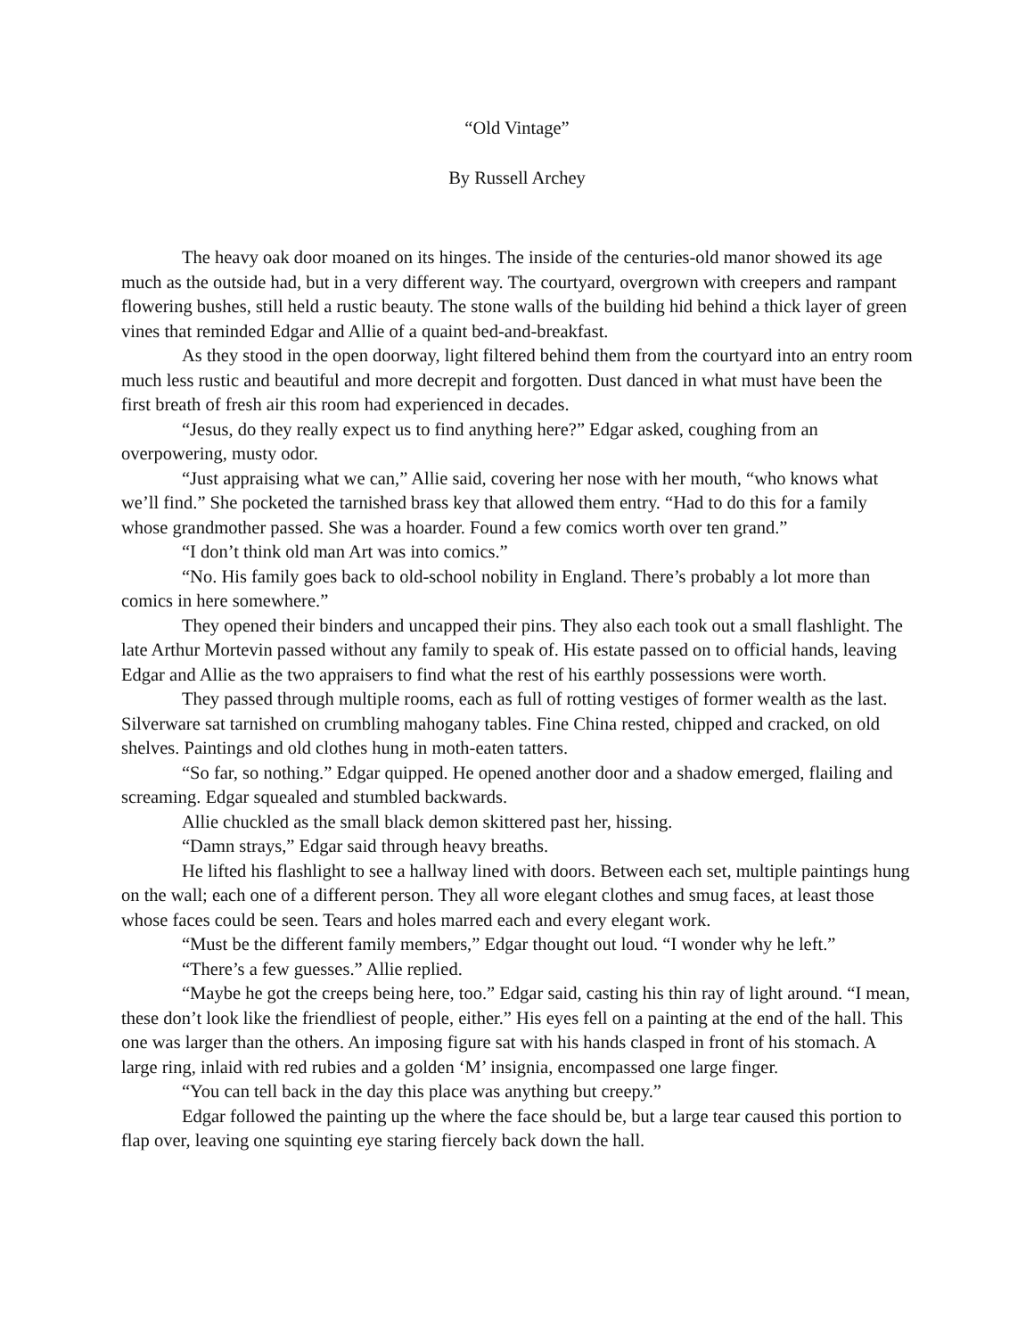“Old Vintage”
By Russell Archey
The heavy oak door moaned on its hinges. The inside of the centuries-old manor showed its age much as the outside had, but in a very different way. The courtyard, overgrown with creepers and rampant flowering bushes, still held a rustic beauty. The stone walls of the building hid behind a thick layer of green vines that reminded Edgar and Allie of a quaint bed-and-breakfast.
As they stood in the open doorway, light filtered behind them from the courtyard into an entry room much less rustic and beautiful and more decrepit and forgotten. Dust danced in what must have been the first breath of fresh air this room had experienced in decades.
“Jesus, do they really expect us to find anything here?” Edgar asked, coughing from an overpowering, musty odor.
“Just appraising what we can,” Allie said, covering her nose with her mouth, “who knows what we’ll find.” She pocketed the tarnished brass key that allowed them entry. “Had to do this for a family whose grandmother passed. She was a hoarder. Found a few comics worth over ten grand.”
“I don’t think old man Art was into comics.”
“No. His family goes back to old-school nobility in England. There’s probably a lot more than comics in here somewhere.”
They opened their binders and uncapped their pins. They also each took out a small flashlight. The late Arthur Mortevin passed without any family to speak of. His estate passed on to official hands, leaving Edgar and Allie as the two appraisers to find what the rest of his earthly possessions were worth.
They passed through multiple rooms, each as full of rotting vestiges of former wealth as the last. Silverware sat tarnished on crumbling mahogany tables. Fine China rested, chipped and cracked, on old shelves. Paintings and old clothes hung in moth-eaten tatters.
“So far, so nothing.” Edgar quipped. He opened another door and a shadow emerged, flailing and screaming. Edgar squealed and stumbled backwards.
Allie chuckled as the small black demon skittered past her, hissing.
“Damn strays,” Edgar said through heavy breaths.
He lifted his flashlight to see a hallway lined with doors. Between each set, multiple paintings hung on the wall; each one of a different person. They all wore elegant clothes and smug faces, at least those whose faces could be seen. Tears and holes marred each and every elegant work.
“Must be the different family members,” Edgar thought out loud. “I wonder why he left.”
“There’s a few guesses.” Allie replied.
“Maybe he got the creeps being here, too.” Edgar said, casting his thin ray of light around. “I mean, these don’t look like the friendliest of people, either.” His eyes fell on a painting at the end of the hall. This one was larger than the others. An imposing figure sat with his hands clasped in front of his stomach. A large ring, inlaid with red rubies and a golden ‘M’ insignia, encompassed one large finger.
“You can tell back in the day this place was anything but creepy.”
Edgar followed the painting up the where the face should be, but a large tear caused this portion to flap over, leaving one squinting eye staring fiercely back down the hall.